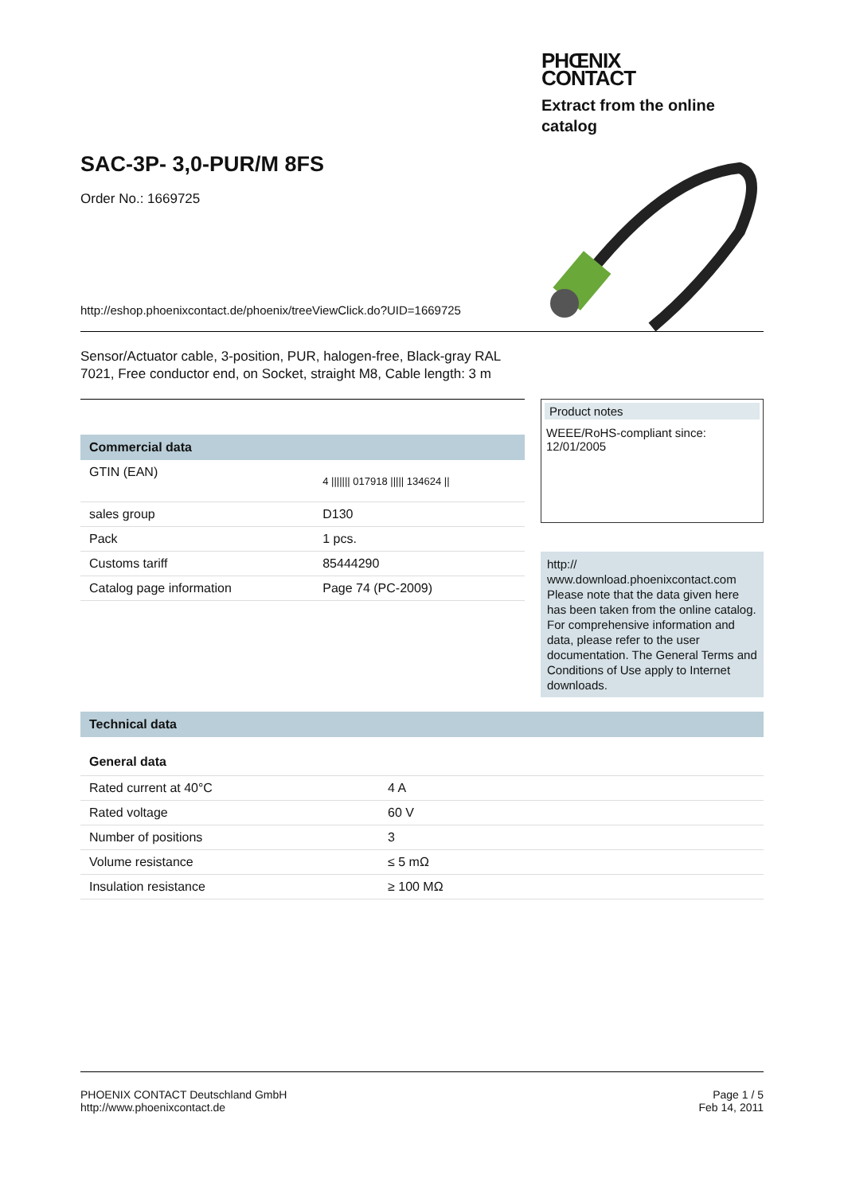PHŒNIX
CONTACT
Extract from the online
catalog
SAC-3P- 3,0-PUR/M 8FS
Order No.: 1669725
http://eshop.phoenixcontact.de/phoenix/treeViewClick.do?UID=1669725
Sensor/Actuator cable, 3-position, PUR, halogen-free, Black-gray RAL 7021, Free conductor end, on Socket, straight M8, Cable length: 3 m
Commercial data
| GTIN (EAN) | 4 /////// 017918 ///// 134624 // |
| sales group | D130 |
| Pack | 1 pcs. |
| Customs tariff | 85444290 |
| Catalog page information | Page 74 (PC-2009) |
Product notes
WEEE/RoHS-compliant since:
12/01/2005
http://
www.download.phoenixcontact.com
Please note that the data given here has been taken from the online catalog. For comprehensive information and data, please refer to the user documentation. The General Terms and Conditions of Use apply to Internet downloads.
Technical data
General data
| Rated current at 40°C | 4 A |
| Rated voltage | 60 V |
| Number of positions | 3 |
| Volume resistance | ≤ 5 mΩ |
| Insulation resistance | ≥ 100 MΩ |
PHOENIX CONTACT Deutschland GmbH
http://www.phoenixcontact.de
Page 1 / 5
Feb 14, 2011